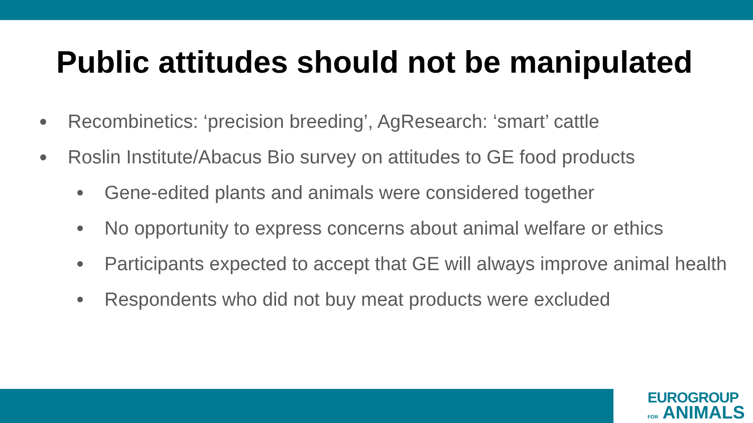Public attitudes should not be manipulated
Recombinetics: ‘precision breeding’, AgResearch: ‘smart’ cattle
Roslin Institute/Abacus Bio survey on attitudes to GE food products
Gene-edited plants and animals were considered together
No opportunity to express concerns about animal welfare or ethics
Participants expected to accept that GE will always improve animal health
Respondents who did not buy meat products were excluded
EUROGROUP
FOR ANIMALS